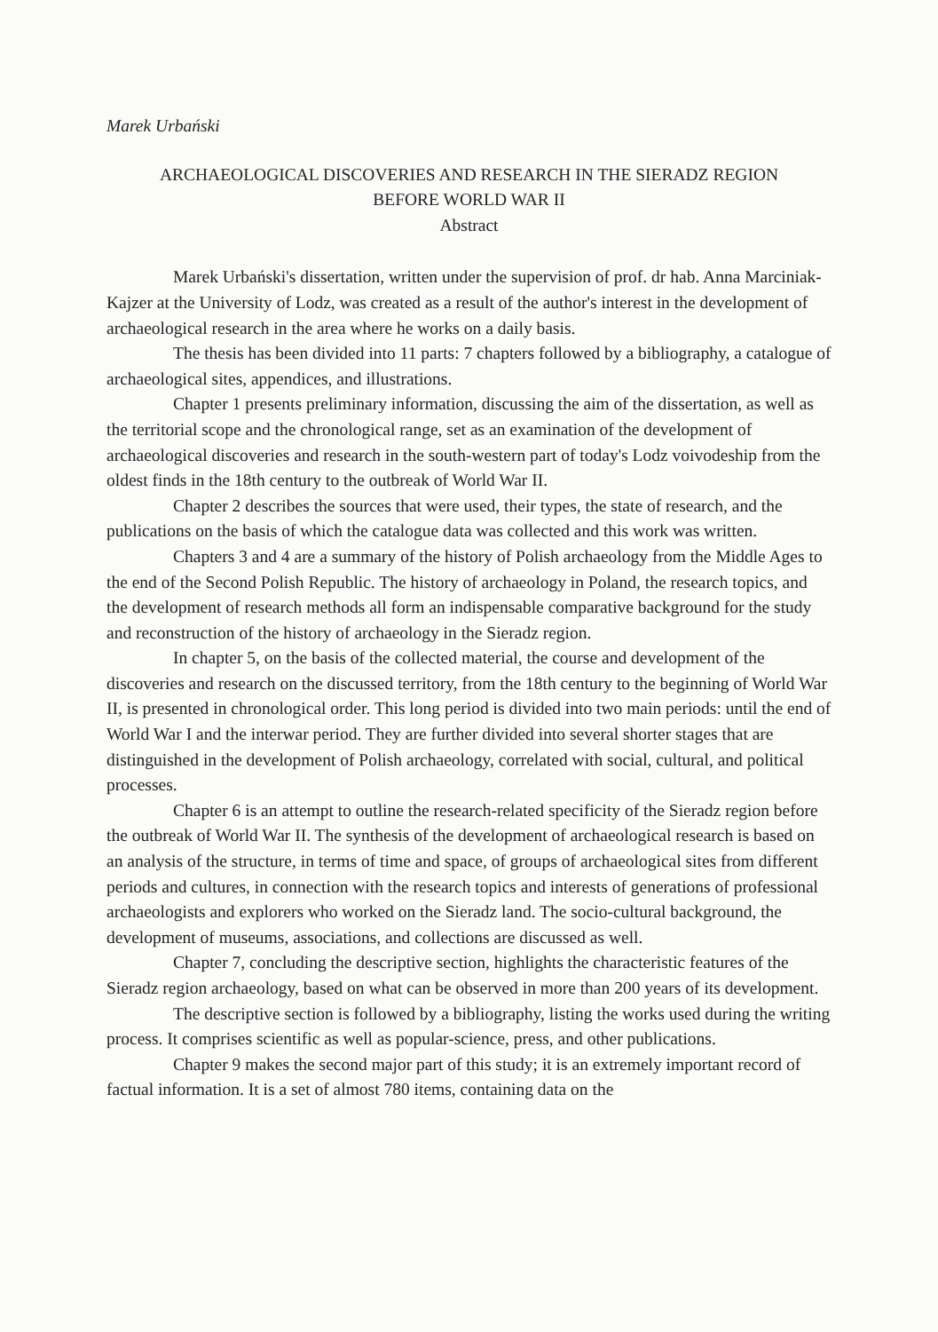Marek Urbański
ARCHAEOLOGICAL DISCOVERIES AND RESEARCH IN THE SIERADZ REGION
BEFORE WORLD WAR II
Abstract
Marek Urbański's dissertation, written under the supervision of prof. dr hab. Anna Marciniak-Kajzer at the University of Lodz, was created as a result of the author's interest in the development of archaeological research in the area where he works on a daily basis.
The thesis has been divided into 11 parts: 7 chapters followed by a bibliography, a catalogue of archaeological sites, appendices, and illustrations.
Chapter 1 presents preliminary information, discussing the aim of the dissertation, as well as the territorial scope and the chronological range, set as an examination of the development of archaeological discoveries and research in the south-western part of today's Lodz voivodeship from the oldest finds in the 18th century to the outbreak of World War II.
Chapter 2 describes the sources that were used, their types, the state of research, and the publications on the basis of which the catalogue data was collected and this work was written.
Chapters 3 and 4 are a summary of the history of Polish archaeology from the Middle Ages to the end of the Second Polish Republic. The history of archaeology in Poland, the research topics, and the development of research methods all form an indispensable comparative background for the study and reconstruction of the history of archaeology in the Sieradz region.
In chapter 5, on the basis of the collected material, the course and development of the discoveries and research on the discussed territory, from the 18th century to the beginning of World War II, is presented in chronological order. This long period is divided into two main periods: until the end of World War I and the interwar period. They are further divided into several shorter stages that are distinguished in the development of Polish archaeology, correlated with social, cultural, and political processes.
Chapter 6 is an attempt to outline the research-related specificity of the Sieradz region before the outbreak of World War II. The synthesis of the development of archaeological research is based on an analysis of the structure, in terms of time and space, of groups of archaeological sites from different periods and cultures, in connection with the research topics and interests of generations of professional archaeologists and explorers who worked on the Sieradz land. The socio-cultural background, the development of museums, associations, and collections are discussed as well.
Chapter 7, concluding the descriptive section, highlights the characteristic features of the Sieradz region archaeology, based on what can be observed in more than 200 years of its development.
The descriptive section is followed by a bibliography, listing the works used during the writing process. It comprises scientific as well as popular-science, press, and other publications.
Chapter 9 makes the second major part of this study; it is an extremely important record of factual information. It is a set of almost 780 items, containing data on the